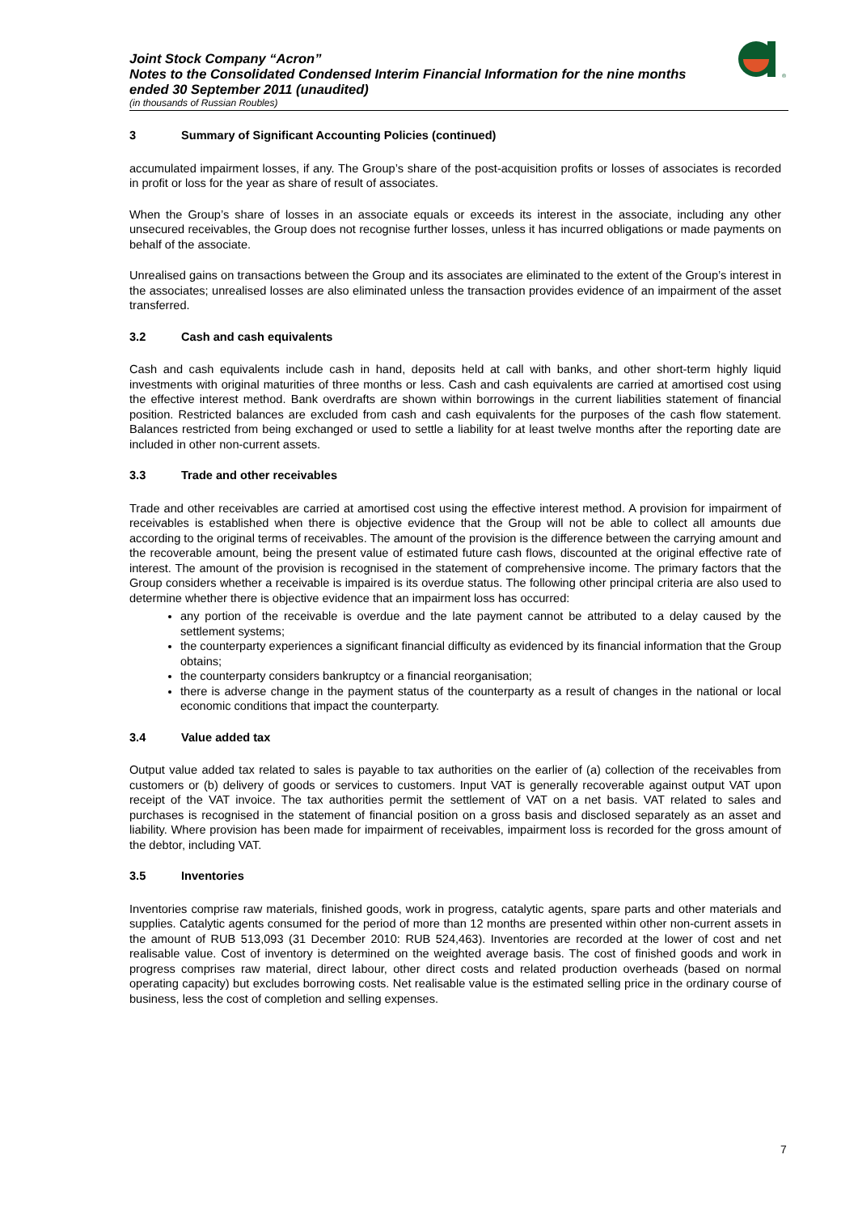Joint Stock Company “Acron”
Notes to the Consolidated Condensed Interim Financial Information for the nine months ended 30 September 2011 (unaudited)
(in thousands of Russian Roubles)
®
3 Summary of Significant Accounting Policies (continued)
accumulated impairment losses, if any. The Group’s share of the post-acquisition profits or losses of associates is recorded in profit or loss for the year as share of result of associates.
When the Group’s share of losses in an associate equals or exceeds its interest in the associate, including any other unsecured receivables, the Group does not recognise further losses, unless it has incurred obligations or made payments on behalf of the associate.
Unrealised gains on transactions between the Group and its associates are eliminated to the extent of the Group’s interest in the associates; unrealised losses are also eliminated unless the transaction provides evidence of an impairment of the asset transferred.
3.2 Cash and cash equivalents
Cash and cash equivalents include cash in hand, deposits held at call with banks, and other short-term highly liquid investments with original maturities of three months or less. Cash and cash equivalents are carried at amortised cost using the effective interest method. Bank overdrafts are shown within borrowings in the current liabilities statement of financial position. Restricted balances are excluded from cash and cash equivalents for the purposes of the cash flow statement. Balances restricted from being exchanged or used to settle a liability for at least twelve months after the reporting date are included in other non-current assets.
3.3 Trade and other receivables
Trade and other receivables are carried at amortised cost using the effective interest method. A provision for impairment of receivables is established when there is objective evidence that the Group will not be able to collect all amounts due according to the original terms of receivables. The amount of the provision is the difference between the carrying amount and the recoverable amount, being the present value of estimated future cash flows, discounted at the original effective rate of interest. The amount of the provision is recognised in the statement of comprehensive income. The primary factors that the Group considers whether a receivable is impaired is its overdue status. The following other principal criteria are also used to determine whether there is objective evidence that an impairment loss has occurred:
any portion of the receivable is overdue and the late payment cannot be attributed to a delay caused by the settlement systems;
the counterparty experiences a significant financial difficulty as evidenced by its financial information that the Group obtains;
the counterparty considers bankruptcy or a financial reorganisation;
there is adverse change in the payment status of the counterparty as a result of changes in the national or local economic conditions that impact the counterparty.
3.4 Value added tax
Output value added tax related to sales is payable to tax authorities on the earlier of (a) collection of the receivables from customers or (b) delivery of goods or services to customers. Input VAT is generally recoverable against output VAT upon receipt of the VAT invoice. The tax authorities permit the settlement of VAT on a net basis. VAT related to sales and purchases is recognised in the statement of financial position on a gross basis and disclosed separately as an asset and liability. Where provision has been made for impairment of receivables, impairment loss is recorded for the gross amount of the debtor, including VAT.
3.5 Inventories
Inventories comprise raw materials, finished goods, work in progress, catalytic agents, spare parts and other materials and supplies. Catalytic agents consumed for the period of more than 12 months are presented within other non-current assets in the amount of RUB 513,093 (31 December 2010: RUB 524,463). Inventories are recorded at the lower of cost and net realisable value. Cost of inventory is determined on the weighted average basis. The cost of finished goods and work in progress comprises raw material, direct labour, other direct costs and related production overheads (based on normal operating capacity) but excludes borrowing costs. Net realisable value is the estimated selling price in the ordinary course of business, less the cost of completion and selling expenses.
7